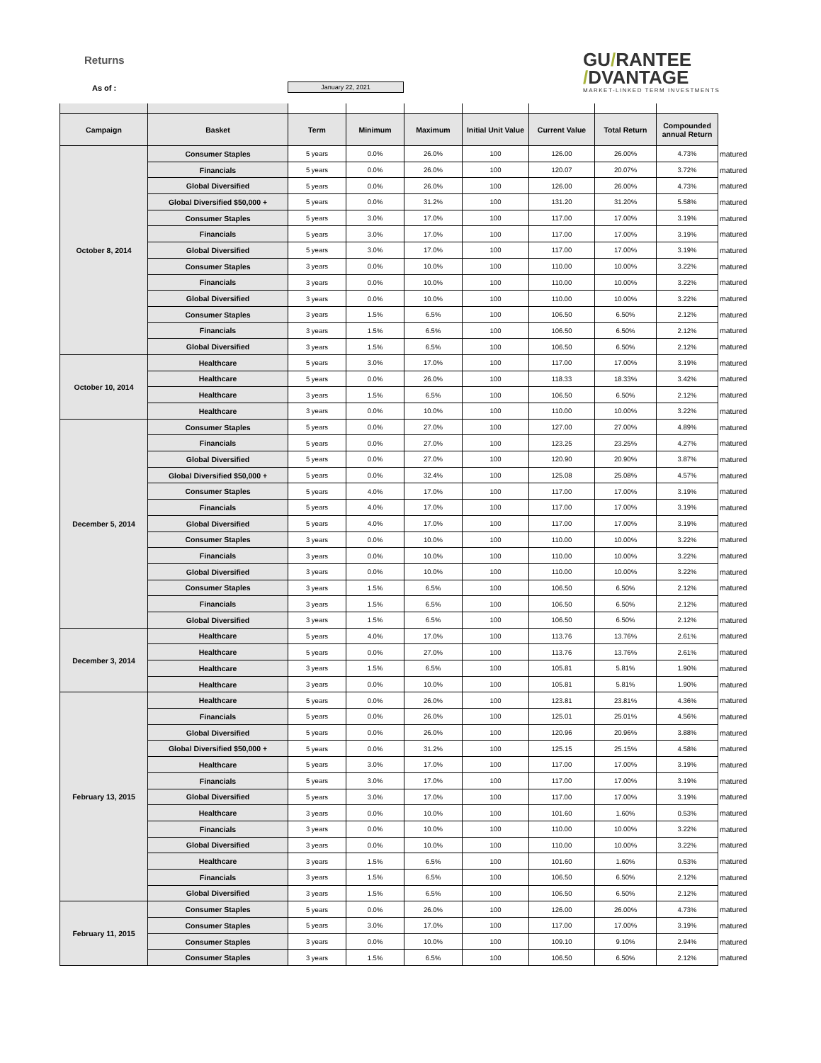Returns
As of : January 22, 2021
GU/RANTEE
/DVANTAGE
MARKET-LINKED TERM INVESTMENTS
| Campaign | Basket | Term | Minimum | Maximum | Initial Unit Value | Current Value | Total Return | Compounded annual Return | |
| October 8, 2014 | Consumer Staples | 5 years | 0.0% | 26.0% | 100 | 126.00 | 26.00% | 4.73% | matured |
| | Financials | 5 years | 0.0% | 26.0% | 100 | 120.07 | 20.07% | 3.72% | matured |
| | Global Diversified | 5 years | 0.0% | 26.0% | 100 | 126.00 | 26.00% | 4.73% | matured |
| | Global Diversified $50,000 + | 5 years | 0.0% | 31.2% | 100 | 131.20 | 31.20% | 5.58% | matured |
| | Consumer Staples | 5 years | 3.0% | 17.0% | 100 | 117.00 | 17.00% | 3.19% | matured |
| | Financials | 5 years | 3.0% | 17.0% | 100 | 117.00 | 17.00% | 3.19% | matured |
| | Global Diversified | 5 years | 3.0% | 17.0% | 100 | 117.00 | 17.00% | 3.19% | matured |
| | Consumer Staples | 3 years | 0.0% | 10.0% | 100 | 110.00 | 10.00% | 3.22% | matured |
| | Financials | 3 years | 0.0% | 10.0% | 100 | 110.00 | 10.00% | 3.22% | matured |
| | Global Diversified | 3 years | 0.0% | 10.0% | 100 | 110.00 | 10.00% | 3.22% | matured |
| | Consumer Staples | 3 years | 1.5% | 6.5% | 100 | 106.50 | 6.50% | 2.12% | matured |
| | Financials | 3 years | 1.5% | 6.5% | 100 | 106.50 | 6.50% | 2.12% | matured |
| | Global Diversified | 3 years | 1.5% | 6.5% | 100 | 106.50 | 6.50% | 2.12% | matured |
| October 10, 2014 | Healthcare | 5 years | 3.0% | 17.0% | 100 | 117.00 | 17.00% | 3.19% | matured |
| | Healthcare | 5 years | 0.0% | 26.0% | 100 | 118.33 | 18.33% | 3.42% | matured |
| | Healthcare | 3 years | 1.5% | 6.5% | 100 | 106.50 | 6.50% | 2.12% | matured |
| | Healthcare | 3 years | 0.0% | 10.0% | 100 | 110.00 | 10.00% | 3.22% | matured |
| December 5, 2014 | Consumer Staples | 5 years | 0.0% | 27.0% | 100 | 127.00 | 27.00% | 4.89% | matured |
| | Financials | 5 years | 0.0% | 27.0% | 100 | 123.25 | 23.25% | 4.27% | matured |
| | Global Diversified | 5 years | 0.0% | 27.0% | 100 | 120.90 | 20.90% | 3.87% | matured |
| | Global Diversified $50,000 + | 5 years | 0.0% | 32.4% | 100 | 125.08 | 25.08% | 4.57% | matured |
| | Consumer Staples | 5 years | 4.0% | 17.0% | 100 | 117.00 | 17.00% | 3.19% | matured |
| | Financials | 5 years | 4.0% | 17.0% | 100 | 117.00 | 17.00% | 3.19% | matured |
| | Global Diversified | 5 years | 4.0% | 17.0% | 100 | 117.00 | 17.00% | 3.19% | matured |
| | Consumer Staples | 3 years | 0.0% | 10.0% | 100 | 110.00 | 10.00% | 3.22% | matured |
| | Financials | 3 years | 0.0% | 10.0% | 100 | 110.00 | 10.00% | 3.22% | matured |
| | Global Diversified | 3 years | 0.0% | 10.0% | 100 | 110.00 | 10.00% | 3.22% | matured |
| | Consumer Staples | 3 years | 1.5% | 6.5% | 100 | 106.50 | 6.50% | 2.12% | matured |
| | Financials | 3 years | 1.5% | 6.5% | 100 | 106.50 | 6.50% | 2.12% | matured |
| | Global Diversified | 3 years | 1.5% | 6.5% | 100 | 106.50 | 6.50% | 2.12% | matured |
| December 3, 2014 | Healthcare | 5 years | 4.0% | 17.0% | 100 | 113.76 | 13.76% | 2.61% | matured |
| | Healthcare | 5 years | 0.0% | 27.0% | 100 | 113.76 | 13.76% | 2.61% | matured |
| | Healthcare | 3 years | 1.5% | 6.5% | 100 | 105.81 | 5.81% | 1.90% | matured |
| | Healthcare | 3 years | 0.0% | 10.0% | 100 | 105.81 | 5.81% | 1.90% | matured |
| February 13, 2015 | Healthcare | 5 years | 0.0% | 26.0% | 100 | 123.81 | 23.81% | 4.36% | matured |
| | Financials | 5 years | 0.0% | 26.0% | 100 | 125.01 | 25.01% | 4.56% | matured |
| | Global Diversified | 5 years | 0.0% | 26.0% | 100 | 120.96 | 20.96% | 3.88% | matured |
| | Global Diversified $50,000 + | 5 years | 0.0% | 31.2% | 100 | 125.15 | 25.15% | 4.58% | matured |
| | Healthcare | 5 years | 3.0% | 17.0% | 100 | 117.00 | 17.00% | 3.19% | matured |
| | Financials | 5 years | 3.0% | 17.0% | 100 | 117.00 | 17.00% | 3.19% | matured |
| | Global Diversified | 5 years | 3.0% | 17.0% | 100 | 117.00 | 17.00% | 3.19% | matured |
| | Healthcare | 3 years | 0.0% | 10.0% | 100 | 101.60 | 1.60% | 0.53% | matured |
| | Financials | 3 years | 0.0% | 10.0% | 100 | 110.00 | 10.00% | 3.22% | matured |
| | Global Diversified | 3 years | 0.0% | 10.0% | 100 | 110.00 | 10.00% | 3.22% | matured |
| | Healthcare | 3 years | 1.5% | 6.5% | 100 | 101.60 | 1.60% | 0.53% | matured |
| | Financials | 3 years | 1.5% | 6.5% | 100 | 106.50 | 6.50% | 2.12% | matured |
| | Global Diversified | 3 years | 1.5% | 6.5% | 100 | 106.50 | 6.50% | 2.12% | matured |
| February 11, 2015 | Consumer Staples | 5 years | 0.0% | 26.0% | 100 | 126.00 | 26.00% | 4.73% | matured |
| | Consumer Staples | 5 years | 3.0% | 17.0% | 100 | 117.00 | 17.00% | 3.19% | matured |
| | Consumer Staples | 3 years | 0.0% | 10.0% | 100 | 109.10 | 9.10% | 2.94% | matured |
| | Consumer Staples | 3 years | 1.5% | 6.5% | 100 | 106.50 | 6.50% | 2.12% | matured |